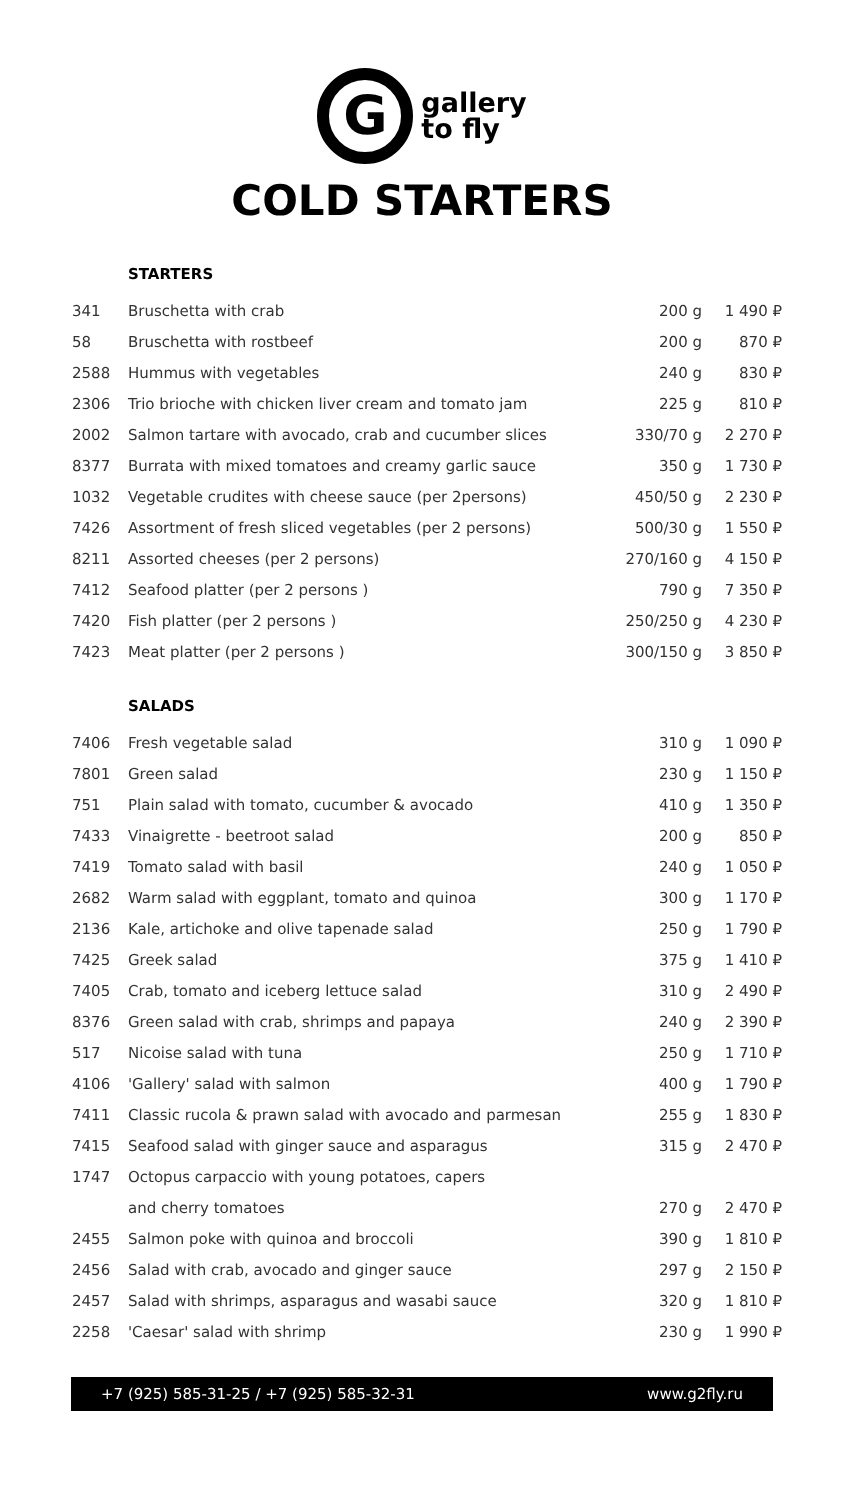Ggallery
to fly
COLD STARTERS
STARTERS
| 341 | Bruschetta with crab | 200 g | 1 490 ₽ |
| 58 | Bruschetta with rostbeef | 200 g | 870 ₽ |
| 2588 | Hummus with vegetables | 240 g | 830 ₽ |
| 2306 | Trio brioche with chicken liver cream and tomato jam | 225 g | 810 ₽ |
| 2002 | Salmon tartare with avocado, crab and cucumber slices | 330/70 g | 2 270 ₽ |
| 8377 | Burrata with mixed tomatoes and creamy garlic sauce | 350 g | 1 730 ₽ |
| 1032 | Vegetable crudites with cheese sauce (per 2persons) | 450/50 g | 2 230 ₽ |
| 7426 | Assortment of fresh sliced vegetables (per 2 persons) | 500/30 g | 1 550 ₽ |
| 8211 | Assorted cheeses (per 2 persons) | 270/160 g | 4 150 ₽ |
| 7412 | Seafood platter (per 2 persons ) | 790 g | 7 350 ₽ |
| 7420 | Fish platter (per 2 persons ) | 250/250 g | 4 230 ₽ |
| 7423 | Meat platter (per 2 persons ) | 300/150 g | 3 850 ₽ |
SALADS
| 7406 | Fresh vegetable salad | 310 g | 1 090 ₽ |
| 7801 | Green salad | 230 g | 1 150 ₽ |
| 751 | Plain salad with tomato, cucumber & avocado | 410 g | 1 350 ₽ |
| 7433 | Vinaigrette - beetroot salad | 200 g | 850 ₽ |
| 7419 | Tomato salad with basil | 240 g | 1 050 ₽ |
| 2682 | Warm salad with eggplant, tomato and quinoa | 300 g | 1 170 ₽ |
| 2136 | Kale, artichoke and olive tapenade salad | 250 g | 1 790 ₽ |
| 7425 | Greek salad | 375 g | 1 410 ₽ |
| 7405 | Crab, tomato and iceberg lettuce salad | 310 g | 2 490 ₽ |
| 8376 | Green salad with crab, shrimps and papaya | 240 g | 2 390 ₽ |
| 517 | Nicoise salad with tuna | 250 g | 1 710 ₽ |
| 4106 | 'Gallery' salad with salmon | 400 g | 1 790 ₽ |
| 7411 | Classic rucola & prawn salad with avocado and parmesan | 255 g | 1 830 ₽ |
| 7415 | Seafood salad with ginger sauce and asparagus | 315 g | 2 470 ₽ |
| 1747 | Octopus carpaccio with young potatoes, capers | | |
| | and cherry tomatoes | 270 g | 2 470 ₽ |
| 2455 | Salmon poke with quinoa and broccoli | 390 g | 1 810 ₽ |
| 2456 | Salad with crab, avocado and ginger sauce | 297 g | 2 150 ₽ |
| 2457 | Salad with shrimps, asparagus and wasabi sauce | 320 g | 1 810 ₽ |
| 2258 | 'Caesar' salad with shrimp | 230 g | 1 990 ₽ |
+7 (925) 585-31-25 / +7 (925) 585-32-31 www.g2fly.ru